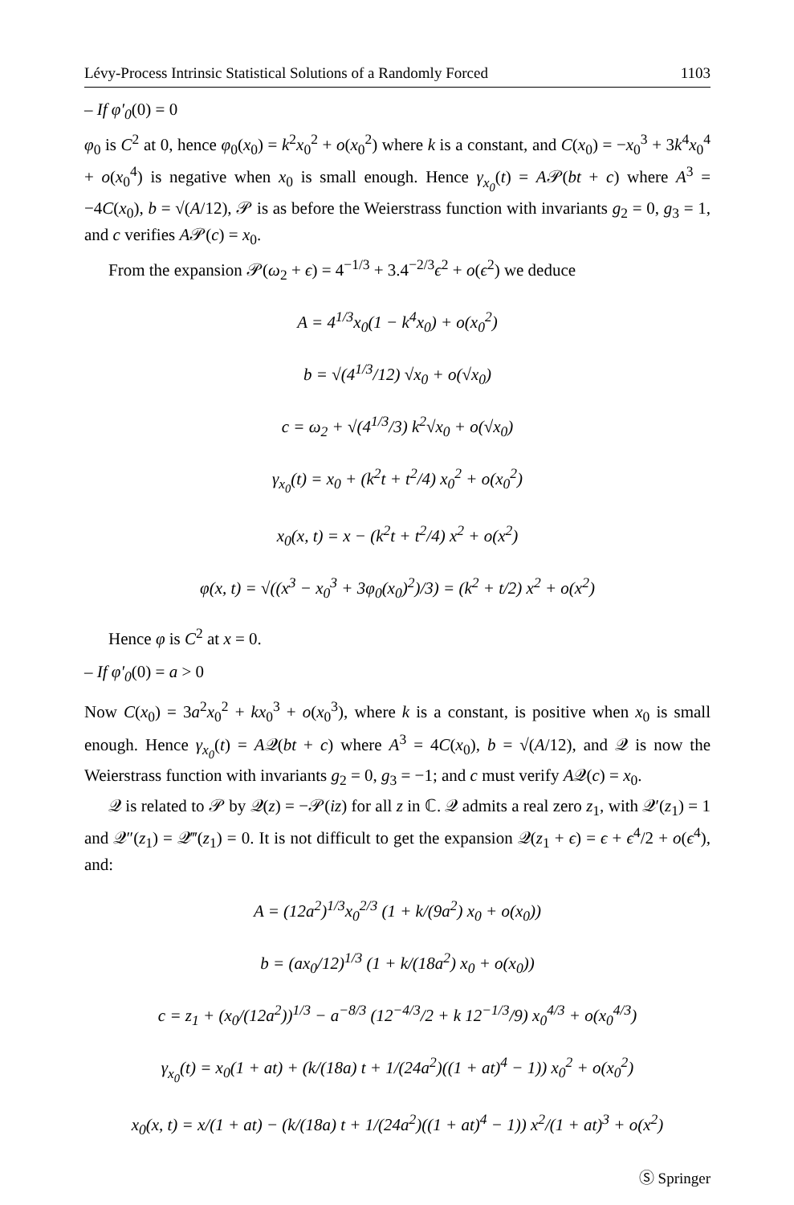Lévy-Process Intrinsic Statistical Solutions of a Randomly Forced 1103
– If φ′<sub>0</sub>(0) = 0
φ<sub>0</sub> is C<sup>2</sup> at 0, hence φ<sub>0</sub>(x<sub>0</sub>) = k<sup>2</sup>x<sub>0</sub><sup>2</sup> + o(x<sub>0</sub><sup>2</sup>) where k is a constant, and C(x<sub>0</sub>) = −x<sub>0</sub><sup>3</sup> + 3k<sup>4</sup>x<sub>0</sub><sup>4</sup> + o(x<sub>0</sub><sup>4</sup>) is negative when x<sub>0</sub> is small enough. Hence γ<sub>x<sub>0</sub></sub>(t) = A𝒫(bt + c) where A<sup>3</sup> = −4C(x<sub>0</sub>), b = √(A/12), 𝒫 is as before the Weierstrass function with invariants g<sub>2</sub> = 0, g<sub>3</sub> = 1, and c verifies A𝒫(c) = x<sub>0</sub>.
From the expansion 𝒫(ω<sub>2</sub> + ϵ) = 4<sup>−1/3</sup> + 3.4<sup>−2/3</sup>ϵ<sup>2</sup> + o(ϵ<sup>2</sup>) we deduce
A = 4<sup>1/3</sup>x<sub>0</sub>(1 − k<sup>4</sup>x<sub>0</sub>) + o(x<sub>0</sub><sup>2</sup>)
b = √(4<sup>1/3</sup>/12) √x<sub>0</sub> + o(√x<sub>0</sub>)
c = ω<sub>2</sub> + √(4<sup>1/3</sup>/3) k<sup>2</sup>√x<sub>0</sub> + o(√x<sub>0</sub>)
γ<sub>x<sub>0</sub></sub>(t) = x<sub>0</sub> + (k<sup>2</sup>t + t<sup>2</sup>/4) x<sub>0</sub><sup>2</sup> + o(x<sub>0</sub><sup>2</sup>)
x<sub>0</sub>(x, t) = x − (k<sup>2</sup>t + t<sup>2</sup>/4) x<sup>2</sup> + o(x<sup>2</sup>)
φ(x, t) = √((x<sup>3</sup> − x<sub>0</sub><sup>3</sup> + 3φ<sub>0</sub>(x<sub>0</sub>)<sup>2</sup>)/3) = (k<sup>2</sup> + t/2) x<sup>2</sup> + o(x<sup>2</sup>)
Hence φ is C<sup>2</sup> at x = 0.
– If φ′<sub>0</sub>(0) = a > 0
Now C(x<sub>0</sub>) = 3a<sup>2</sup>x<sub>0</sub><sup>2</sup> + kx<sub>0</sub><sup>3</sup> + o(x<sub>0</sub><sup>3</sup>), where k is a constant, is positive when x<sub>0</sub> is small enough. Hence γ<sub>x<sub>0</sub></sub>(t) = A𝒬(bt + c) where A<sup>3</sup> = 4C(x<sub>0</sub>), b = √(A/12), and 𝒬 is now the Weierstrass function with invariants g<sub>2</sub> = 0, g<sub>3</sub> = −1; and c must verify A𝒬(c) = x<sub>0</sub>.
𝒬 is related to 𝒫 by 𝒬(z) = −𝒫(iz) for all z in ℂ. 𝒬 admits a real zero z<sub>1</sub>, with 𝒬′(z<sub>1</sub>) = 1 and 𝒬″(z<sub>1</sub>) = 𝒬‴(z<sub>1</sub>) = 0. It is not difficult to get the expansion 𝒬(z<sub>1</sub> + ϵ) = ϵ + ϵ<sup>4</sup>/2 + o(ϵ<sup>4</sup>), and:
A = (12a<sup>2</sup>)<sup>1/3</sup>x<sub>0</sub><sup>2/3</sup> (1 + k/(9a<sup>2</sup>) x<sub>0</sub> + o(x<sub>0</sub>))
b = (ax<sub>0</sub>/12)<sup>1/3</sup> (1 + k/(18a<sup>2</sup>) x<sub>0</sub> + o(x<sub>0</sub>))
c = z<sub>1</sub> + (x<sub>0</sub>/(12a<sup>2</sup>))<sup>1/3</sup> − a<sup>−8/3</sup> (12<sup>−4/3</sup>/2 + k 12<sup>−1/3</sup>/9) x<sub>0</sub><sup>4/3</sup> + o(x<sub>0</sub><sup>4/3</sup>)
γ<sub>x<sub>0</sub></sub>(t) = x<sub>0</sub>(1 + at) + (k/(18a) t + 1/(24a<sup>2</sup>)((1 + at)<sup>4</sup> − 1)) x<sub>0</sub><sup>2</sup> + o(x<sub>0</sub><sup>2</sup>)
x<sub>0</sub>(x, t) = x/(1 + at) − (k/(18a) t + 1/(24a<sup>2</sup>)((1 + at)<sup>4</sup> − 1)) x<sup>2</sup>/(1 + at)<sup>3</sup> + o(x<sup>2</sup>)
Ⓢ Springer